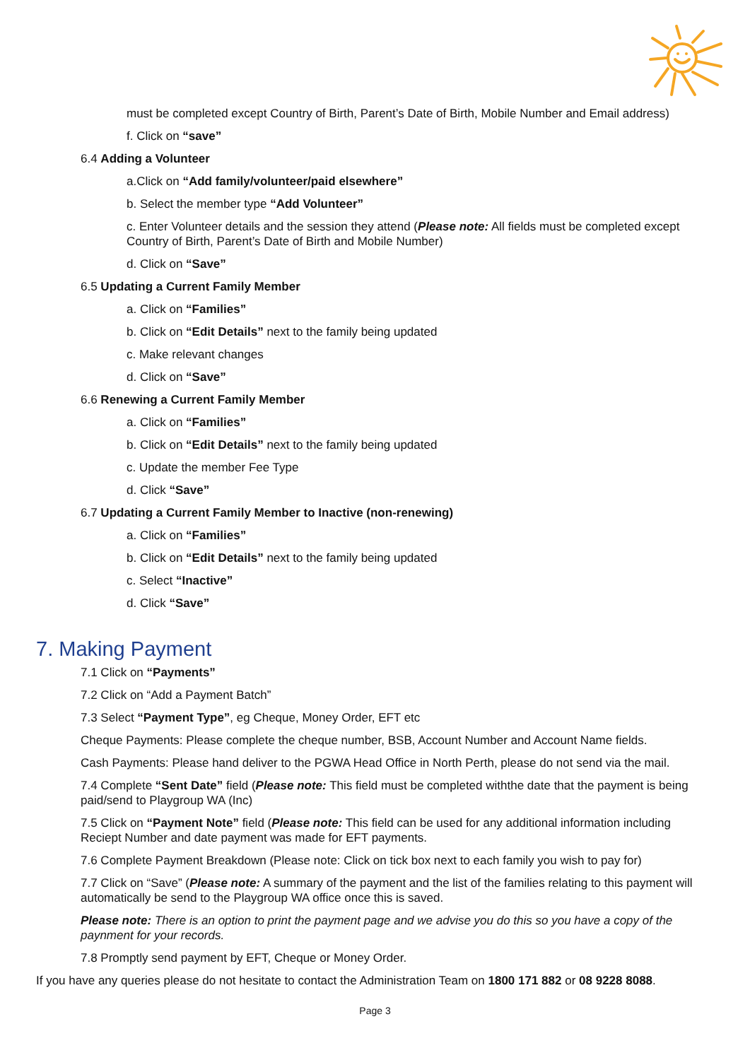must be completed except Country of Birth, Parent’s Date of Birth, Mobile Number and Email address)
f. Click on “save”
6.4 Adding a Volunteer
a.Click on “Add family/volunteer/paid elsewhere”
b. Select the member type “Add Volunteer”
c. Enter Volunteer details and the session they attend (Please note: All fields must be completed except Country of Birth, Parent’s Date of Birth and Mobile Number)
d. Click on “Save”
6.5 Updating a Current Family Member
a. Click on “Families”
b. Click on “Edit Details” next to the family being updated
c. Make relevant changes
d. Click on “Save”
6.6 Renewing a Current Family Member
a. Click on “Families”
b. Click on “Edit Details” next to the family being updated
c. Update the member Fee Type
d. Click “Save”
6.7 Updating a Current Family Member to Inactive (non-renewing)
a. Click on “Families”
b. Click on “Edit Details” next to the family being updated
c. Select “Inactive”
d. Click “Save”
7. Making Payment
7.1 Click on “Payments”
7.2 Click on “Add a Payment Batch”
7.3 Select “Payment Type”, eg Cheque, Money Order, EFT etc
Cheque Payments: Please complete the cheque number, BSB, Account Number and Account Name fields.
Cash Payments: Please hand deliver to the PGWA Head Office in North Perth, please do not send via the mail.
7.4 Complete “Sent Date” field (Please note: This field must be completed withthe date that the payment is being paid/send to Playgroup WA (Inc)
7.5 Click on “Payment Note” field (Please note: This field can be used for any additional information including Reciept Number and date payment was made for EFT payments.
7.6 Complete Payment Breakdown (Please note: Click on tick box next to each family you wish to pay for)
7.7 Click on “Save” (Please note: A summary of the payment and the list of the families relating to this payment will automatically be send to the Playgroup WA office once this is saved.
Please note: There is an option to print the payment page and we advise you do this so you have a copy of the paynment for your records.
7.8 Promptly send payment by EFT, Cheque or Money Order.
If you have any queries please do not hesitate to contact the Administration Team on 1800 171 882 or 08 9228 8088.
Page 3